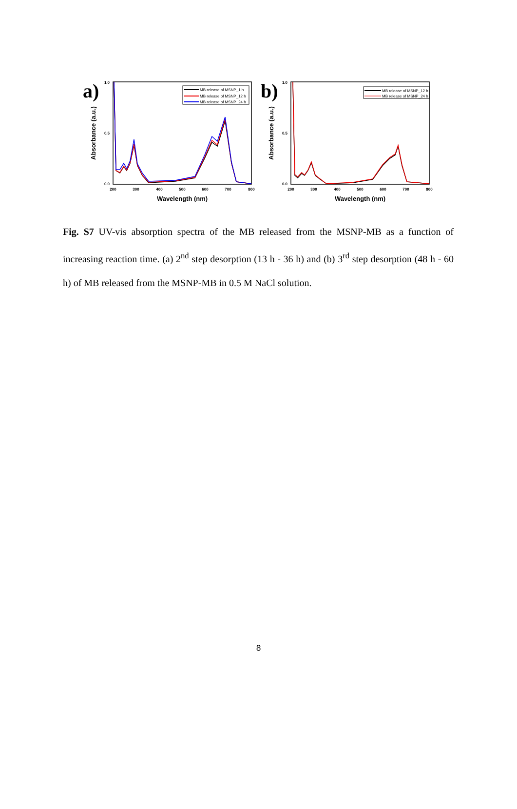a)
1.0
0.5
0.0
200
300
400
500
600
700
800
Wavelength (nm)
Absorbance (a.u.)
MB release of MSNP_1 h
MB release of MSNP_12 h
MB release of MSNP_24 h
b)
1.0
0.5
0.0
200
300
400
500
600
700
800
Wavelength (nm)
Absorbance (a.u.)
MB release of MSNP_12 h
MB release of MSNP_24 h
Fig. S7 UV-vis absorption spectra of the MB released from the MSNP-MB as a function of increasing reaction time. (a) 2<sup>nd</sup> step desorption (13 h - 36 h) and (b) 3<sup>rd</sup> step desorption (48 h - 60 h) of MB released from the MSNP-MB in 0.5 M NaCl solution.
8